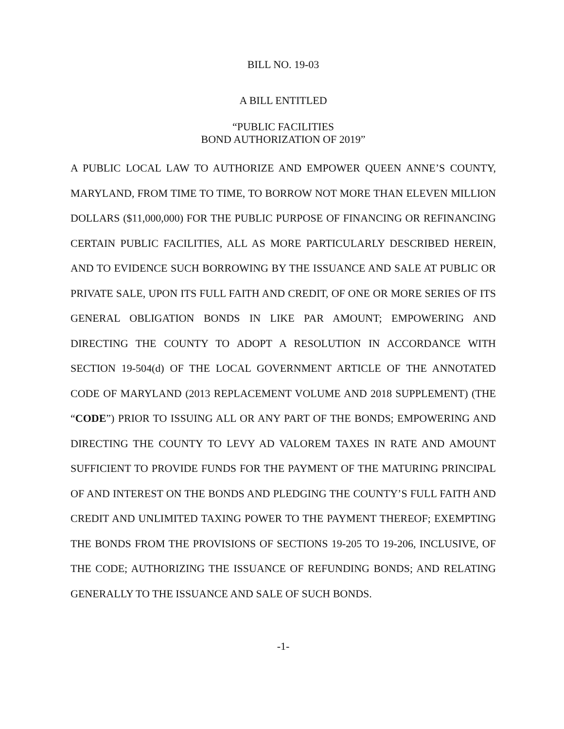BILL NO. 19-03
A BILL ENTITLED
“PUBLIC FACILITIES
BOND AUTHORIZATION OF 2019”
A PUBLIC LOCAL LAW TO AUTHORIZE AND EMPOWER QUEEN ANNE’S COUNTY, MARYLAND, FROM TIME TO TIME, TO BORROW NOT MORE THAN ELEVEN MILLION DOLLARS ($11,000,000) FOR THE PUBLIC PURPOSE OF FINANCING OR REFINANCING CERTAIN PUBLIC FACILITIES, ALL AS MORE PARTICULARLY DESCRIBED HEREIN, AND TO EVIDENCE SUCH BORROWING BY THE ISSUANCE AND SALE AT PUBLIC OR PRIVATE SALE, UPON ITS FULL FAITH AND CREDIT, OF ONE OR MORE SERIES OF ITS GENERAL OBLIGATION BONDS IN LIKE PAR AMOUNT; EMPOWERING AND DIRECTING THE COUNTY TO ADOPT A RESOLUTION IN ACCORDANCE WITH SECTION 19-504(d) OF THE LOCAL GOVERNMENT ARTICLE OF THE ANNOTATED CODE OF MARYLAND (2013 REPLACEMENT VOLUME AND 2018 SUPPLEMENT) (THE “CODE”) PRIOR TO ISSUING ALL OR ANY PART OF THE BONDS; EMPOWERING AND DIRECTING THE COUNTY TO LEVY AD VALOREM TAXES IN RATE AND AMOUNT SUFFICIENT TO PROVIDE FUNDS FOR THE PAYMENT OF THE MATURING PRINCIPAL OF AND INTEREST ON THE BONDS AND PLEDGING THE COUNTY’S FULL FAITH AND CREDIT AND UNLIMITED TAXING POWER TO THE PAYMENT THEREOF; EXEMPTING THE BONDS FROM THE PROVISIONS OF SECTIONS 19-205 TO 19-206, INCLUSIVE, OF THE CODE; AUTHORIZING THE ISSUANCE OF REFUNDING BONDS; AND RELATING GENERALLY TO THE ISSUANCE AND SALE OF SUCH BONDS.
-1-